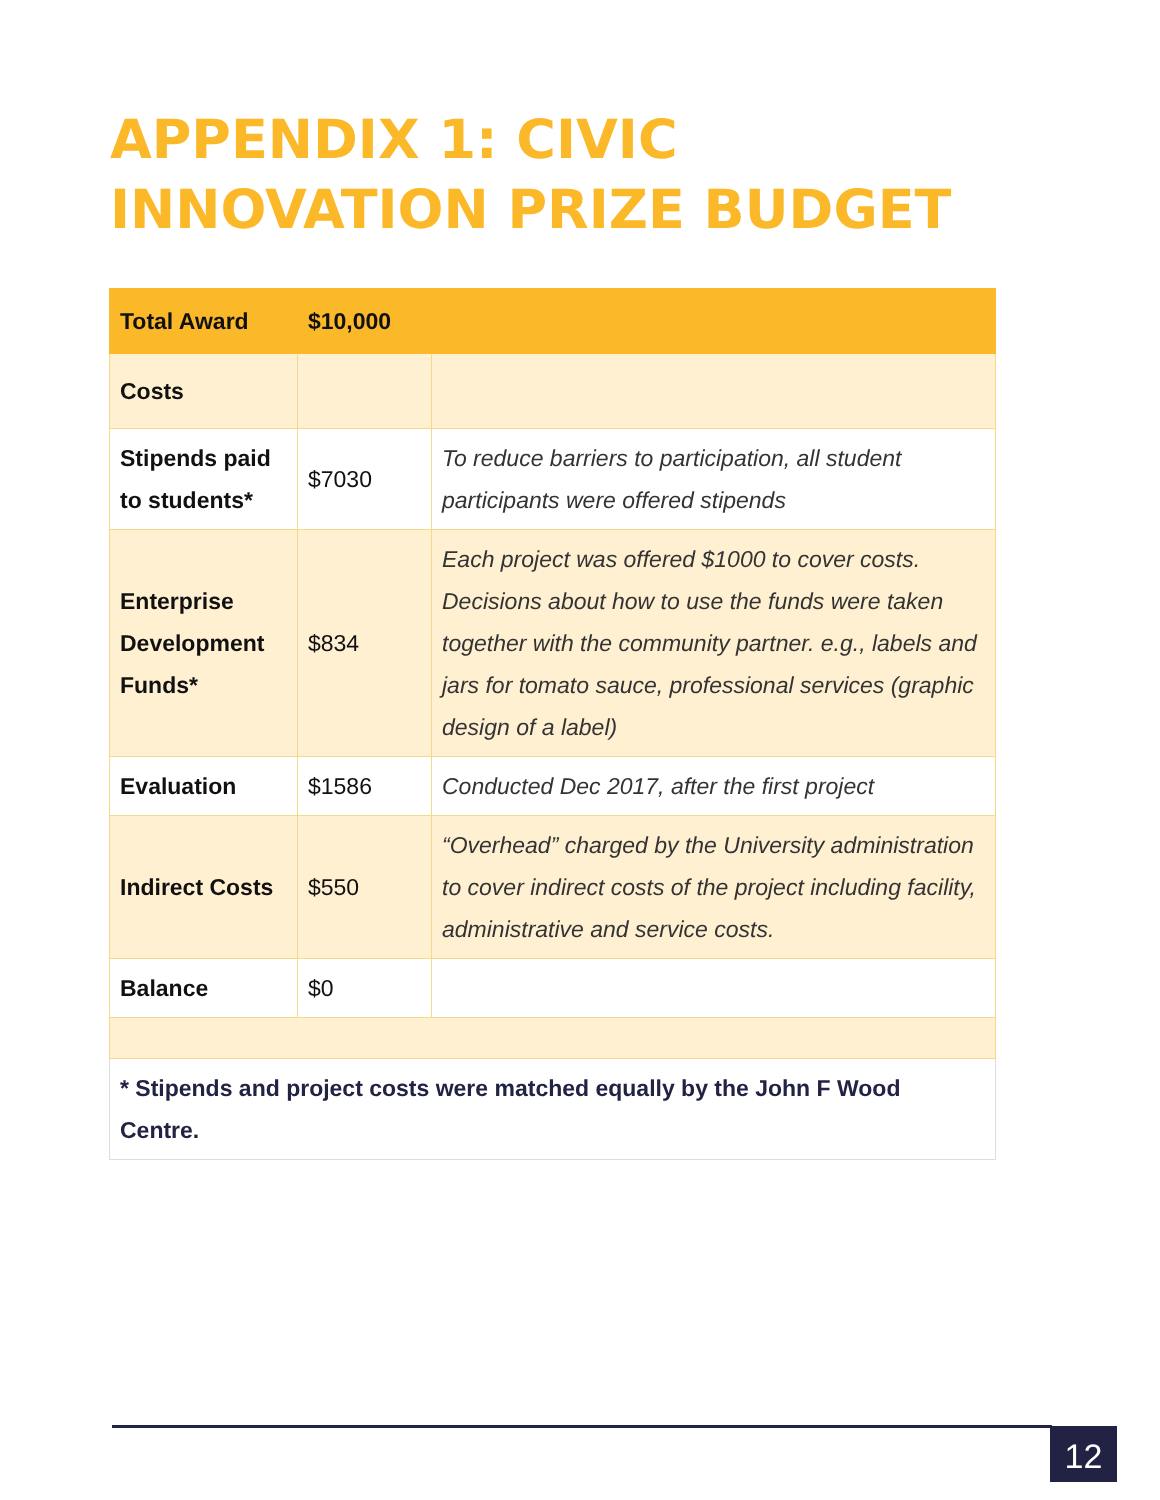APPENDIX 1: CIVIC INNOVATION PRIZE BUDGET
| Total Award | $10,000 | |
| Costs | | |
| Stipends paid to students* | $7030 | To reduce barriers to participation, all student participants were offered stipends |
| Enterprise Development Funds* | $834 | Each project was offered $1000 to cover costs. Decisions about how to use the funds were taken together with the community partner. e.g., labels and jars for tomato sauce, professional services (graphic design of a label) |
| Evaluation | $1586 | Conducted Dec 2017, after the first project |
| Indirect Costs | $550 | “Overhead” charged by the University administration to cover indirect costs of the project including facility, administrative and service costs. |
| Balance | $0 | |
| * Stipends and project costs were matched equally by the John F Wood Centre. | | |
12